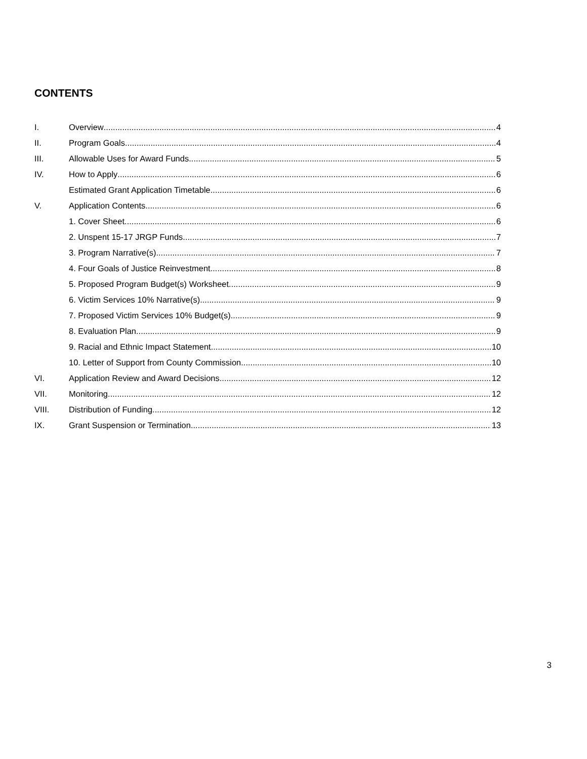CONTENTS
I. Overview 4
II. Program Goals 4
III. Allowable Uses for Award Funds 5
IV. How to Apply 6
Estimated Grant Application Timetable 6
V. Application Contents 6
1. Cover Sheet 6
2. Unspent 15-17 JRGP Funds 7
3. Program Narrative(s) 7
4. Four Goals of Justice Reinvestment 8
5. Proposed Program Budget(s) Worksheet 9
6. Victim Services 10% Narrative(s) 9
7. Proposed Victim Services 10% Budget(s) 9
8. Evaluation Plan 9
9. Racial and Ethnic Impact Statement 10
10. Letter of Support from County Commission 10
VI. Application Review and Award Decisions 12
VII. Monitoring 12
VIII. Distribution of Funding 12
IX. Grant Suspension or Termination 13
3